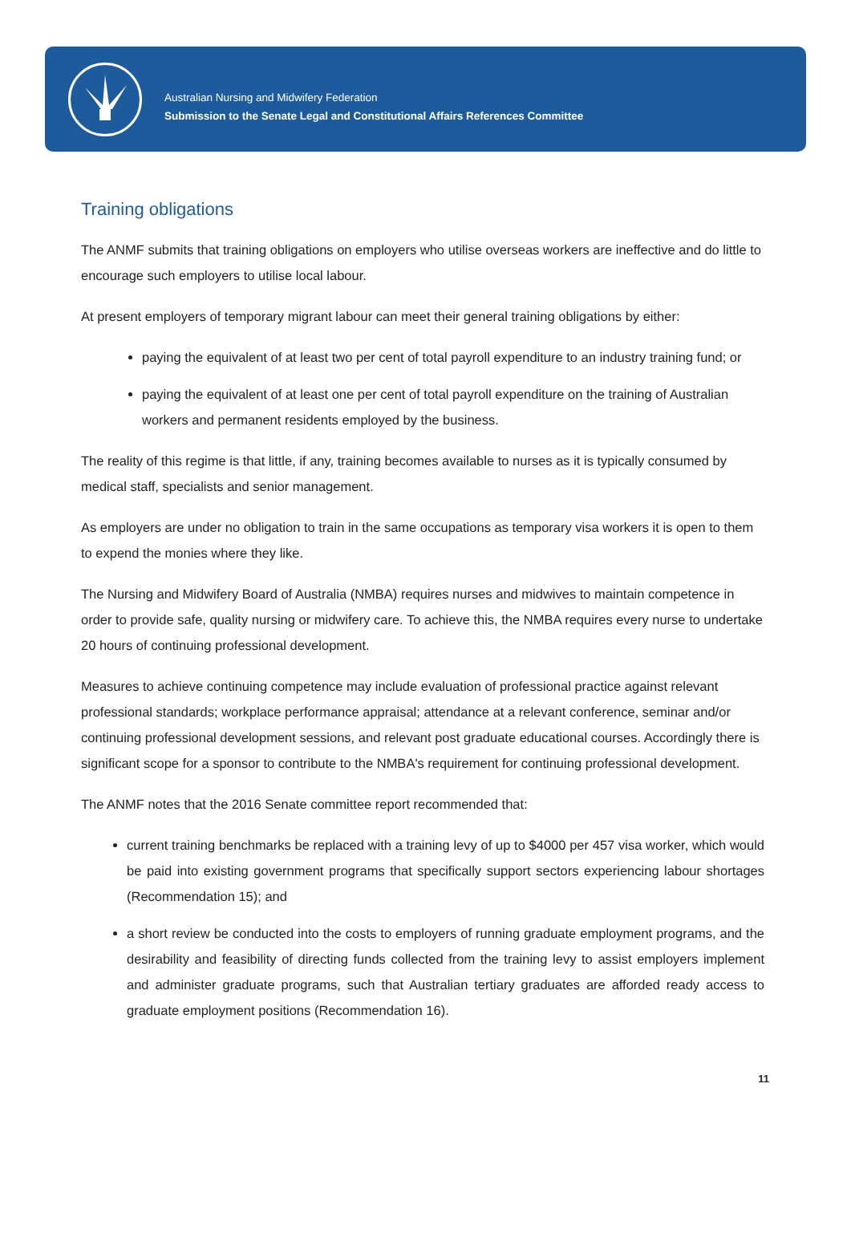Australian Nursing and Midwifery Federation
Submission to the Senate Legal and Constitutional Affairs References Committee
Training obligations
The ANMF submits that training obligations on employers who utilise overseas workers are ineffective and do little to encourage such employers to utilise local labour.
At present employers of temporary migrant labour can meet their general training obligations by either:
paying the equivalent of at least two per cent of total payroll expenditure to an industry training fund; or
paying the equivalent of at least one per cent of total payroll expenditure on the training of Australian workers and permanent residents employed by the business.
The reality of this regime is that little, if any, training becomes available to nurses as it is typically consumed by medical staff, specialists and senior management.
As employers are under no obligation to train in the same occupations as temporary visa workers it is open to them to expend the monies where they like.
The Nursing and Midwifery Board of Australia (NMBA) requires nurses and midwives to maintain competence in order to provide safe, quality nursing or midwifery care. To achieve this, the NMBA requires every nurse to undertake 20 hours of continuing professional development.
Measures to achieve continuing competence may include evaluation of professional practice against relevant professional standards; workplace performance appraisal; attendance at a relevant conference, seminar and/or continuing professional development sessions, and relevant post graduate educational courses. Accordingly there is significant scope for a sponsor to contribute to the NMBA's requirement for continuing professional development.
The ANMF notes that the 2016 Senate committee report recommended that:
current training benchmarks be replaced with a training levy of up to $4000 per 457 visa worker, which would be paid into existing government programs that specifically support sectors experiencing labour shortages (Recommendation 15); and
a short review be conducted into the costs to employers of running graduate employment programs, and the desirability and feasibility of directing funds collected from the training levy to assist employers implement and administer graduate programs, such that Australian tertiary graduates are afforded ready access to graduate employment positions (Recommendation 16).
11